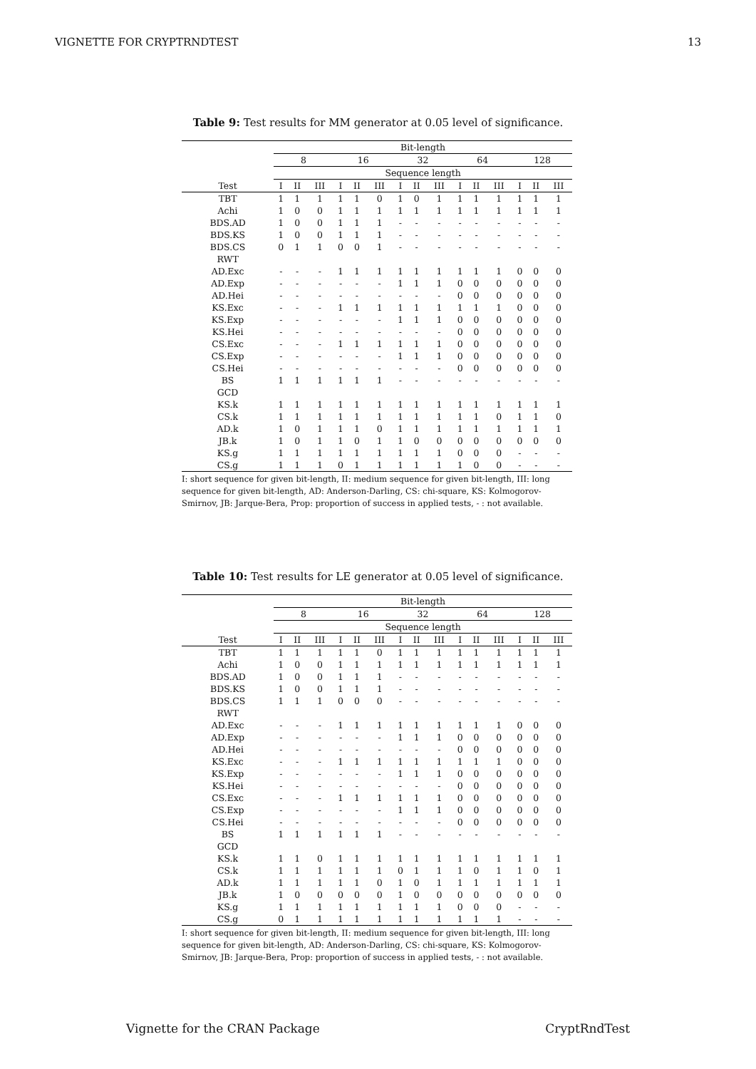VIGNETTE FOR CRYPTRNDTEST 13
Table 9: Test results for MM generator at 0.05 level of significance.
| | Bit-length | | | | | | | | | | | | | | |
| --- | --- | --- | --- | --- | --- | --- | --- | --- | --- | --- | --- | --- | --- | --- | --- |
| | 8 | | | 16 | | | 32 | | | 64 | | | 128 | | |
| | Sequence length | | | | | | | | | | | | | | |
| Test | I | II | III | I | II | III | I | II | III | I | II | III | I | II | III |
| TBT | 1 | 1 | 1 | 1 | 1 | 0 | 1 | 0 | 1 | 1 | 1 | 1 | 1 | 1 | 1 |
| Achi | 1 | 0 | 0 | 1 | 1 | 1 | 1 | 1 | 1 | 1 | 1 | 1 | 1 | 1 | 1 |
| BDS.AD | 1 | 0 | 0 | 1 | 1 | 1 | - | - | - | - | - | - | - | - | - |
| BDS.KS | 1 | 0 | 0 | 1 | 1 | 1 | - | - | - | - | - | - | - | - | - |
| BDS.CS | 0 | 1 | 1 | 0 | 0 | 1 | - | - | - | - | - | - | - | - | - |
| RWT | | | | | | | | | | | | | | | |
| AD.Exc | - | - | - | 1 | 1 | 1 | 1 | 1 | 1 | 1 | 1 | 1 | 0 | 0 | 0 |
| AD.Exp | - | - | - | - | - | - | 1 | 1 | 1 | 0 | 0 | 0 | 0 | 0 | 0 |
| AD.Hei | - | - | - | - | - | - | - | - | - | 0 | 0 | 0 | 0 | 0 | 0 |
| KS.Exc | - | - | - | 1 | 1 | 1 | 1 | 1 | 1 | 1 | 1 | 1 | 0 | 0 | 0 |
| KS.Exp | - | - | - | - | - | - | 1 | 1 | 1 | 0 | 0 | 0 | 0 | 0 | 0 |
| KS.Hei | - | - | - | - | - | - | - | - | - | 0 | 0 | 0 | 0 | 0 | 0 |
| CS.Exc | - | - | - | 1 | 1 | 1 | 1 | 1 | 1 | 0 | 0 | 0 | 0 | 0 | 0 |
| CS.Exp | - | - | - | - | - | - | 1 | 1 | 1 | 0 | 0 | 0 | 0 | 0 | 0 |
| CS.Hei | - | - | - | - | - | - | - | - | - | 0 | 0 | 0 | 0 | 0 | 0 |
| BS | 1 | 1 | 1 | 1 | 1 | 1 | - | - | - | - | - | - | - | - | - |
| GCD | | | | | | | | | | | | | | | |
| KS.k | 1 | 1 | 1 | 1 | 1 | 1 | 1 | 1 | 1 | 1 | 1 | 1 | 1 | 1 | 1 |
| CS.k | 1 | 1 | 1 | 1 | 1 | 1 | 1 | 1 | 1 | 1 | 1 | 0 | 1 | 1 | 0 |
| AD.k | 1 | 0 | 1 | 1 | 1 | 0 | 1 | 1 | 1 | 1 | 1 | 1 | 1 | 1 | 1 |
| JB.k | 1 | 0 | 1 | 1 | 0 | 1 | 1 | 0 | 0 | 0 | 0 | 0 | 0 | 0 | 0 |
| KS.g | 1 | 1 | 1 | 1 | 1 | 1 | 1 | 1 | 1 | 0 | 0 | 0 | - | - | - |
| CS.g | 1 | 1 | 1 | 0 | 1 | 1 | 1 | 1 | 1 | 1 | 0 | 0 | - | - | - |
I: short sequence for given bit-length, II: medium sequence for given bit-length, III: long sequence for given bit-length, AD: Anderson-Darling, CS: chi-square, KS: Kolmogorov-Smirnov, JB: Jarque-Bera, Prop: proportion of success in applied tests, - : not available.
Table 10: Test results for LE generator at 0.05 level of significance.
| | Bit-length | | | | | | | | | | | | | | |
| --- | --- | --- | --- | --- | --- | --- | --- | --- | --- | --- | --- | --- | --- | --- | --- |
| | 8 | | | 16 | | | 32 | | | 64 | | | 128 | | |
| | Sequence length | | | | | | | | | | | | | | |
| Test | I | II | III | I | II | III | I | II | III | I | II | III | I | II | III |
| TBT | 1 | 1 | 1 | 1 | 1 | 0 | 1 | 1 | 1 | 1 | 1 | 1 | 1 | 1 | 1 |
| Achi | 1 | 0 | 0 | 1 | 1 | 1 | 1 | 1 | 1 | 1 | 1 | 1 | 1 | 1 | 1 |
| BDS.AD | 1 | 0 | 0 | 1 | 1 | 1 | - | - | - | - | - | - | - | - | - |
| BDS.KS | 1 | 0 | 0 | 1 | 1 | 1 | - | - | - | - | - | - | - | - | - |
| BDS.CS | 1 | 1 | 1 | 0 | 0 | 0 | - | - | - | - | - | - | - | - | - |
| RWT | | | | | | | | | | | | | | | |
| AD.Exc | - | - | - | 1 | 1 | 1 | 1 | 1 | 1 | 1 | 1 | 1 | 0 | 0 | 0 |
| AD.Exp | - | - | - | - | - | - | 1 | 1 | 1 | 0 | 0 | 0 | 0 | 0 | 0 |
| AD.Hei | - | - | - | - | - | - | - | - | - | 0 | 0 | 0 | 0 | 0 | 0 |
| KS.Exc | - | - | - | 1 | 1 | 1 | 1 | 1 | 1 | 1 | 1 | 1 | 0 | 0 | 0 |
| KS.Exp | - | - | - | - | - | - | 1 | 1 | 1 | 0 | 0 | 0 | 0 | 0 | 0 |
| KS.Hei | - | - | - | - | - | - | - | - | - | 0 | 0 | 0 | 0 | 0 | 0 |
| CS.Exc | - | - | - | 1 | 1 | 1 | 1 | 1 | 1 | 0 | 0 | 0 | 0 | 0 | 0 |
| CS.Exp | - | - | - | - | - | - | 1 | 1 | 1 | 0 | 0 | 0 | 0 | 0 | 0 |
| CS.Hei | - | - | - | - | - | - | - | - | - | 0 | 0 | 0 | 0 | 0 | 0 |
| BS | 1 | 1 | 1 | 1 | 1 | 1 | - | - | - | - | - | - | - | - | - |
| GCD | | | | | | | | | | | | | | | |
| KS.k | 1 | 1 | 0 | 1 | 1 | 1 | 1 | 1 | 1 | 1 | 1 | 1 | 1 | 1 | 1 |
| CS.k | 1 | 1 | 1 | 1 | 1 | 1 | 0 | 1 | 1 | 1 | 0 | 1 | 1 | 0 | 1 |
| AD.k | 1 | 1 | 1 | 1 | 1 | 0 | 1 | 0 | 1 | 1 | 1 | 1 | 1 | 1 | 1 |
| JB.k | 1 | 0 | 0 | 0 | 0 | 0 | 1 | 0 | 0 | 0 | 0 | 0 | 0 | 0 | 0 |
| KS.g | 1 | 1 | 1 | 1 | 1 | 1 | 1 | 1 | 1 | 0 | 0 | 0 | - | - | - |
| CS.g | 0 | 1 | 1 | 1 | 1 | 1 | 1 | 1 | 1 | 1 | 1 | 1 | - | - | - |
I: short sequence for given bit-length, II: medium sequence for given bit-length, III: long sequence for given bit-length, AD: Anderson-Darling, CS: chi-square, KS: Kolmogorov-Smirnov, JB: Jarque-Bera, Prop: proportion of success in applied tests, - : not available.
Vignette for the CRAN Package CryptRndTest